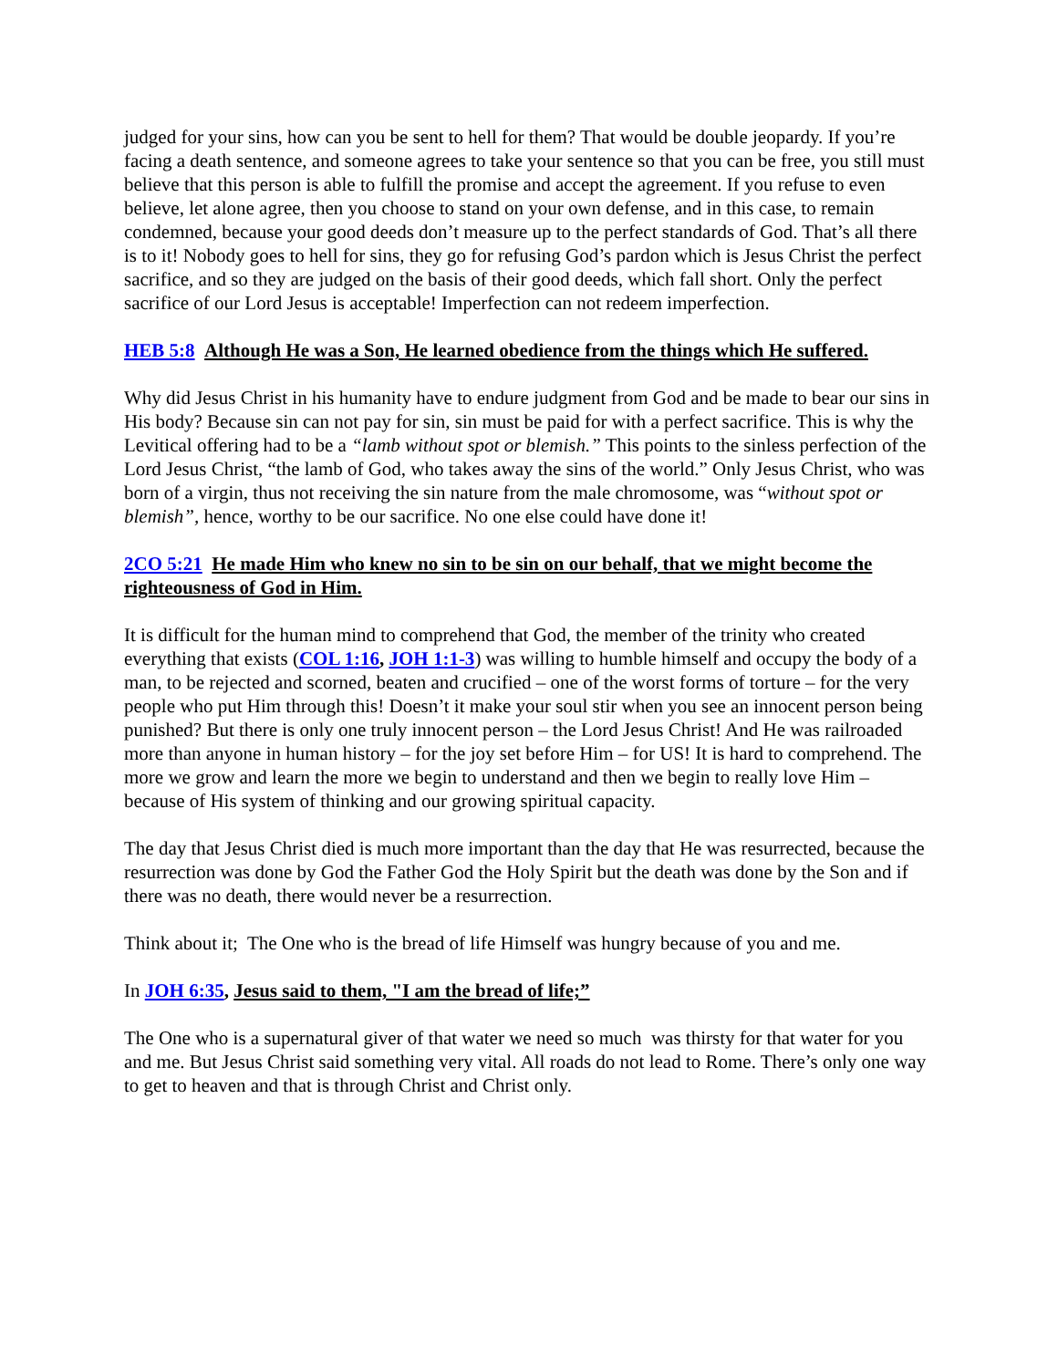judged for your sins, how can you be sent to hell for them? That would be double jeopardy. If you’re facing a death sentence, and someone agrees to take your sentence so that you can be free, you still must believe that this person is able to fulfill the promise and accept the agreement. If you refuse to even believe, let alone agree, then you choose to stand on your own defense, and in this case, to remain condemned, because your good deeds don’t measure up to the perfect standards of God. That’s all there is to it! Nobody goes to hell for sins, they go for refusing God’s pardon which is Jesus Christ the perfect sacrifice, and so they are judged on the basis of their good deeds, which fall short. Only the perfect sacrifice of our Lord Jesus is acceptable! Imperfection can not redeem imperfection.
HEB 5:8 Although He was a Son, He learned obedience from the things which He suffered.
Why did Jesus Christ in his humanity have to endure judgment from God and be made to bear our sins in His body? Because sin can not pay for sin, sin must be paid for with a perfect sacrifice. This is why the Levitical offering had to be a “lamb without spot or blemish.” This points to the sinless perfection of the Lord Jesus Christ, “the lamb of God, who takes away the sins of the world.” Only Jesus Christ, who was born of a virgin, thus not receiving the sin nature from the male chromosome, was “without spot or blemish”, hence, worthy to be our sacrifice. No one else could have done it!
2CO 5:21 He made Him who knew no sin to be sin on our behalf, that we might become the righteousness of God in Him.
It is difficult for the human mind to comprehend that God, the member of the trinity who created everything that exists (COL 1:16, JOH 1:1-3) was willing to humble himself and occupy the body of a man, to be rejected and scorned, beaten and crucified – one of the worst forms of torture – for the very people who put Him through this! Doesn’t it make your soul stir when you see an innocent person being punished? But there is only one truly innocent person – the Lord Jesus Christ! And He was railroaded more than anyone in human history – for the joy set before Him – for US! It is hard to comprehend. The more we grow and learn the more we begin to understand and then we begin to really love Him – because of His system of thinking and our growing spiritual capacity.
The day that Jesus Christ died is much more important than the day that He was resurrected, because the resurrection was done by God the Father God the Holy Spirit but the death was done by the Son and if there was no death, there would never be a resurrection.
Think about it; The One who is the bread of life Himself was hungry because of you and me.
In JOH 6:35, Jesus said to them, "I am the bread of life;”
The One who is a supernatural giver of that water we need so much was thirsty for that water for you and me. But Jesus Christ said something very vital. All roads do not lead to Rome. There’s only one way to get to heaven and that is through Christ and Christ only.